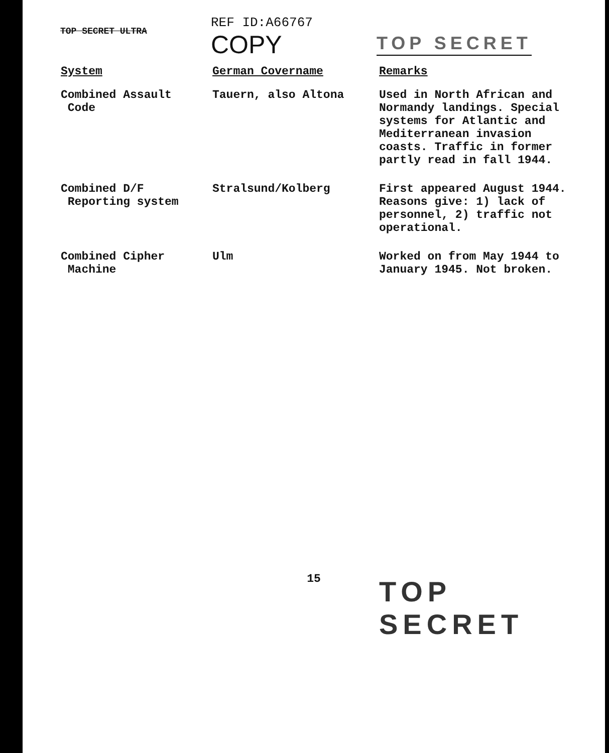TOP SECRET ULTRA
REF ID:A66767
COPY
TOP SECRET
| System | German Covername | Remarks |
| --- | --- | --- |
| Combined Assault Code | Tauern, also Altona | Used in North African and Normandy landings. Special systems for Atlantic and Mediterranean invasion coasts. Traffic in former partly read in fall 1944. |
| Combined D/F Reporting system | Stralsund/Kolberg | First appeared August 1944. Reasons give: 1) lack of personnel, 2) traffic not operational. |
| Combined Cipher Machine | Ulm | Worked on from May 1944 to January 1945. Not broken. |
15
TOP SECRET